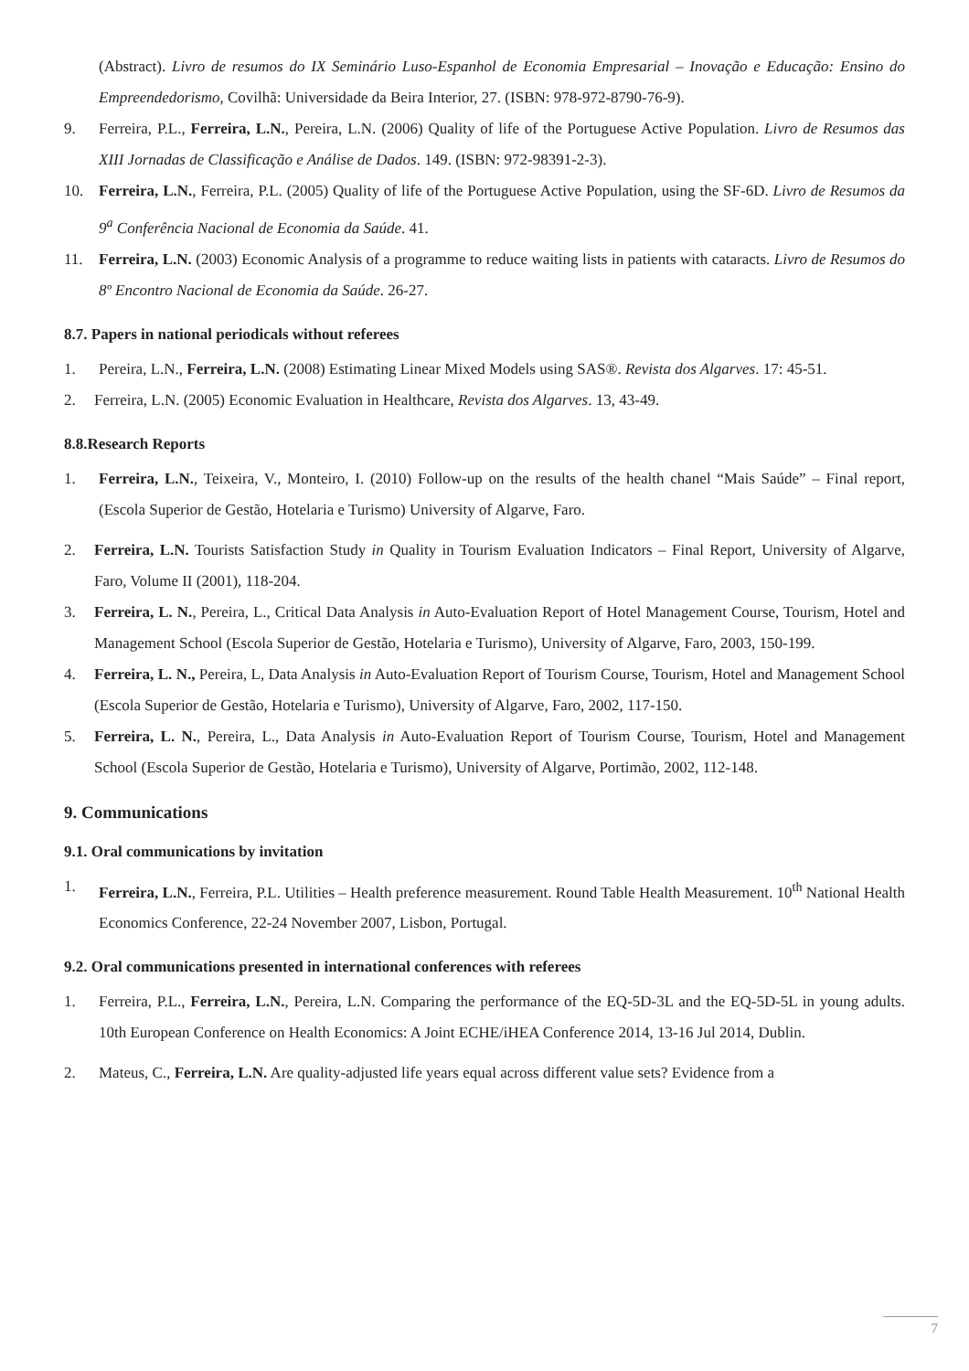(Abstract). Livro de resumos do IX Seminário Luso-Espanhol de Economia Empresarial – Inovação e Educação: Ensino do Empreendedorismo, Covilhã: Universidade da Beira Interior, 27. (ISBN: 978-972-8790-76-9).
9. Ferreira, P.L., Ferreira, L.N., Pereira, L.N. (2006) Quality of life of the Portuguese Active Population. Livro de Resumos das XIII Jornadas de Classificação e Análise de Dados. 149. (ISBN: 972-98391-2-3).
10. Ferreira, L.N., Ferreira, P.L. (2005) Quality of life of the Portuguese Active Population, using the SF-6D. Livro de Resumos da 9<sup>a</sup> Conferência Nacional de Economia da Saúde. 41.
11. Ferreira, L.N. (2003) Economic Analysis of a programme to reduce waiting lists in patients with cataracts. Livro de Resumos do 8º Encontro Nacional de Economia da Saúde. 26-27.
8.7. Papers in national periodicals without referees
1. Pereira, L.N., Ferreira, L.N. (2008) Estimating Linear Mixed Models using SAS®. Revista dos Algarves. 17: 45-51.
2. Ferreira, L.N. (2005) Economic Evaluation in Healthcare, Revista dos Algarves. 13, 43-49.
8.8.Research Reports
1. Ferreira, L.N., Teixeira, V., Monteiro, I. (2010) Follow-up on the results of the health chanel “Mais Saúde” – Final report, (Escola Superior de Gestão, Hotelaria e Turismo) University of Algarve, Faro.
2. Ferreira, L.N. Tourists Satisfaction Study in Quality in Tourism Evaluation Indicators – Final Report, University of Algarve, Faro, Volume II (2001), 118-204.
3. Ferreira, L. N., Pereira, L., Critical Data Analysis in Auto-Evaluation Report of Hotel Management Course, Tourism, Hotel and Management School (Escola Superior de Gestão, Hotelaria e Turismo), University of Algarve, Faro, 2003, 150-199.
4. Ferreira, L. N., Pereira, L, Data Analysis in Auto-Evaluation Report of Tourism Course, Tourism, Hotel and Management School (Escola Superior de Gestão, Hotelaria e Turismo), University of Algarve, Faro, 2002, 117-150.
5. Ferreira, L. N., Pereira, L., Data Analysis in Auto-Evaluation Report of Tourism Course, Tourism, Hotel and Management School (Escola Superior de Gestão, Hotelaria e Turismo), University of Algarve, Portimão, 2002, 112-148.
9. Communications
9.1. Oral communications by invitation
1. Ferreira, L.N., Ferreira, P.L. Utilities – Health preference measurement. Round Table Health Measurement. 10<sup>th</sup> National Health Economics Conference, 22-24 November 2007, Lisbon, Portugal.
9.2. Oral communications presented in international conferences with referees
1. Ferreira, P.L., Ferreira, L.N., Pereira, L.N. Comparing the performance of the EQ-5D-3L and the EQ-5D-5L in young adults. 10th European Conference on Health Economics: A Joint ECHE/iHEA Conference 2014, 13-16 Jul 2014, Dublin.
2. Mateus, C., Ferreira, L.N. Are quality-adjusted life years equal across different value sets? Evidence from a
7